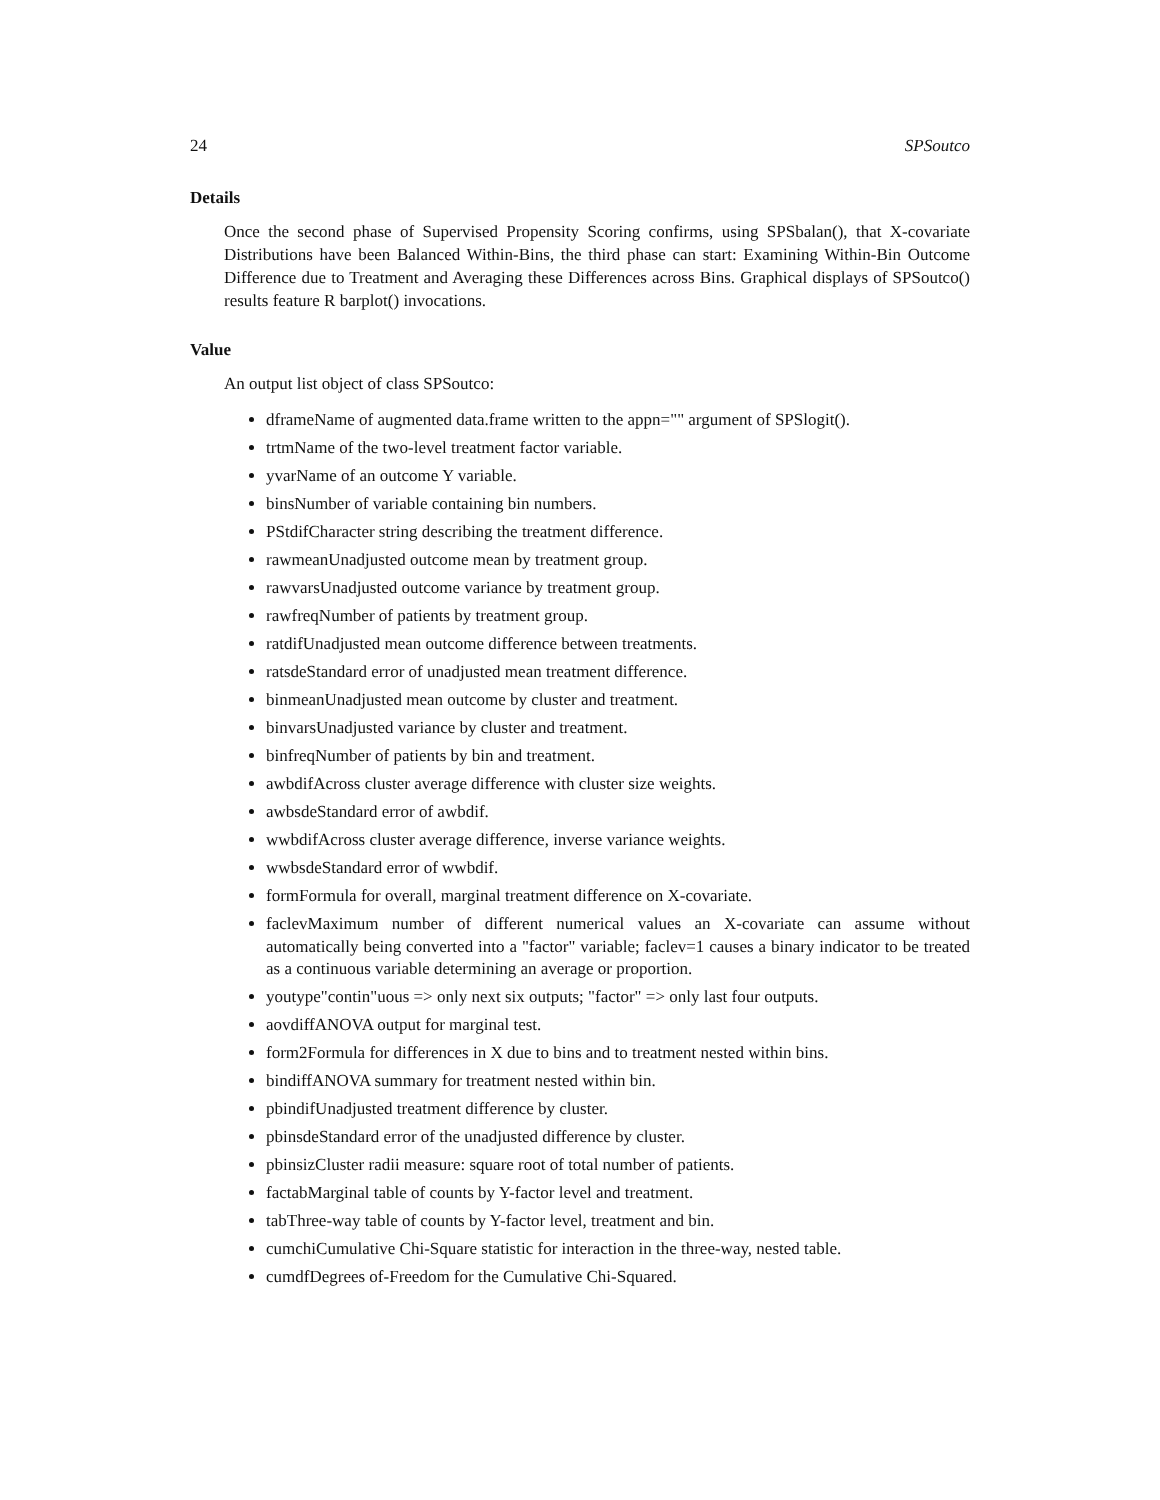24 SPSoutco
Details
Once the second phase of Supervised Propensity Scoring confirms, using SPSbalan(), that X-covariate Distributions have been Balanced Within-Bins, the third phase can start: Examining Within-Bin Outcome Difference due to Treatment and Averaging these Differences across Bins. Graphical displays of SPSoutco() results feature R barplot() invocations.
Value
An output list object of class SPSoutco:
dframeName of augmented data.frame written to the appn="" argument of SPSlogit().
trtmName of the two-level treatment factor variable.
yvarName of an outcome Y variable.
binsNumber of variable containing bin numbers.
PStdifCharacter string describing the treatment difference.
rawmeanUnadjusted outcome mean by treatment group.
rawvarsUnadjusted outcome variance by treatment group.
rawfreqNumber of patients by treatment group.
ratdifUnadjusted mean outcome difference between treatments.
ratsdeStandard error of unadjusted mean treatment difference.
binmeanUnadjusted mean outcome by cluster and treatment.
binvarsUnadjusted variance by cluster and treatment.
binfreqNumber of patients by bin and treatment.
awbdifAcross cluster average difference with cluster size weights.
awbsdeStandard error of awbdif.
wwbdifAcross cluster average difference, inverse variance weights.
wwbsdeStandard error of wwbdif.
formFormula for overall, marginal treatment difference on X-covariate.
faclevMaximum number of different numerical values an X-covariate can assume without automatically being converted into a "factor" variable; faclev=1 causes a binary indicator to be treated as a continuous variable determining an average or proportion.
youtype"contin"uous => only next six outputs; "factor" => only last four outputs.
aovdiffANOVA output for marginal test.
form2Formula for differences in X due to bins and to treatment nested within bins.
bindiffANOVA summary for treatment nested within bin.
pbindifUnadjusted treatment difference by cluster.
pbinsdeStandard error of the unadjusted difference by cluster.
pbinsizCluster radii measure: square root of total number of patients.
factabMarginal table of counts by Y-factor level and treatment.
tabThree-way table of counts by Y-factor level, treatment and bin.
cumchiCumulative Chi-Square statistic for interaction in the three-way, nested table.
cumdfDegrees of-Freedom for the Cumulative Chi-Squared.